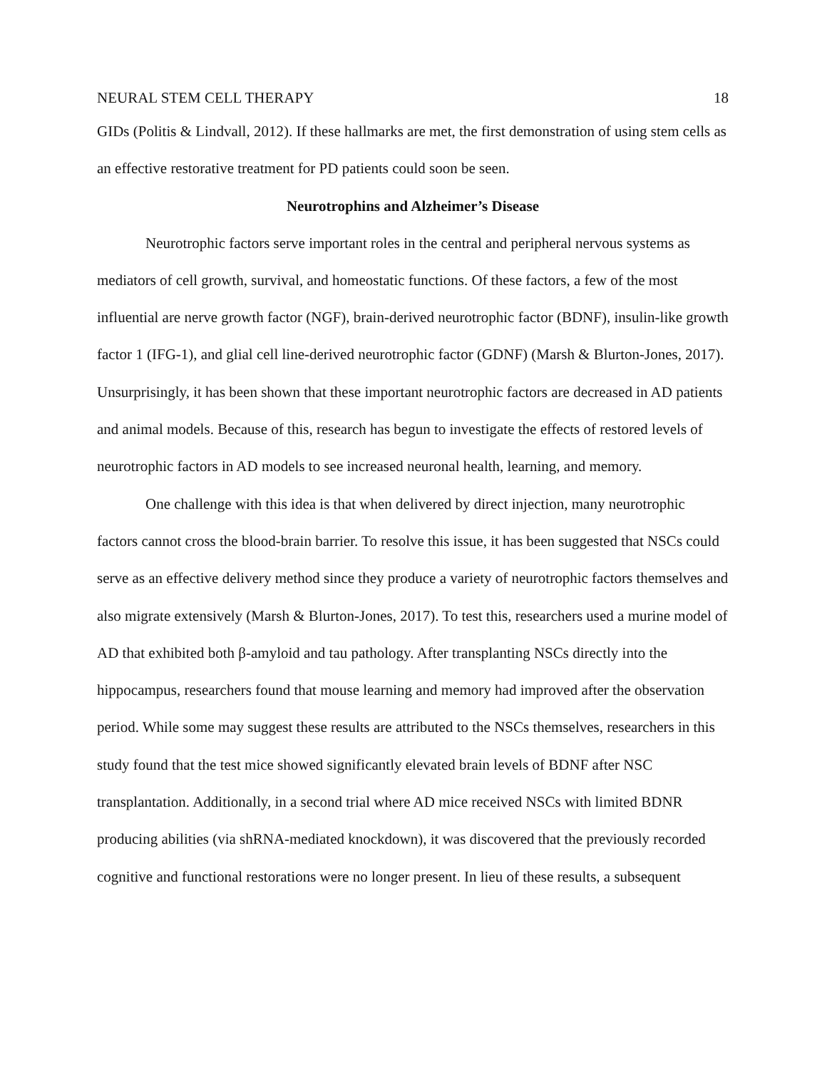NEURAL STEM CELL THERAPY 18
GIDs (Politis & Lindvall, 2012). If these hallmarks are met, the first demonstration of using stem cells as an effective restorative treatment for PD patients could soon be seen.
Neurotrophins and Alzheimer’s Disease
Neurotrophic factors serve important roles in the central and peripheral nervous systems as mediators of cell growth, survival, and homeostatic functions. Of these factors, a few of the most influential are nerve growth factor (NGF), brain-derived neurotrophic factor (BDNF), insulin-like growth factor 1 (IFG-1), and glial cell line-derived neurotrophic factor (GDNF) (Marsh & Blurton-Jones, 2017). Unsurprisingly, it has been shown that these important neurotrophic factors are decreased in AD patients and animal models. Because of this, research has begun to investigate the effects of restored levels of neurotrophic factors in AD models to see increased neuronal health, learning, and memory.
One challenge with this idea is that when delivered by direct injection, many neurotrophic factors cannot cross the blood-brain barrier. To resolve this issue, it has been suggested that NSCs could serve as an effective delivery method since they produce a variety of neurotrophic factors themselves and also migrate extensively (Marsh & Blurton-Jones, 2017). To test this, researchers used a murine model of AD that exhibited both β-amyloid and tau pathology. After transplanting NSCs directly into the hippocampus, researchers found that mouse learning and memory had improved after the observation period. While some may suggest these results are attributed to the NSCs themselves, researchers in this study found that the test mice showed significantly elevated brain levels of BDNF after NSC transplantation. Additionally, in a second trial where AD mice received NSCs with limited BDNR producing abilities (via shRNA-mediated knockdown), it was discovered that the previously recorded cognitive and functional restorations were no longer present. In lieu of these results, a subsequent